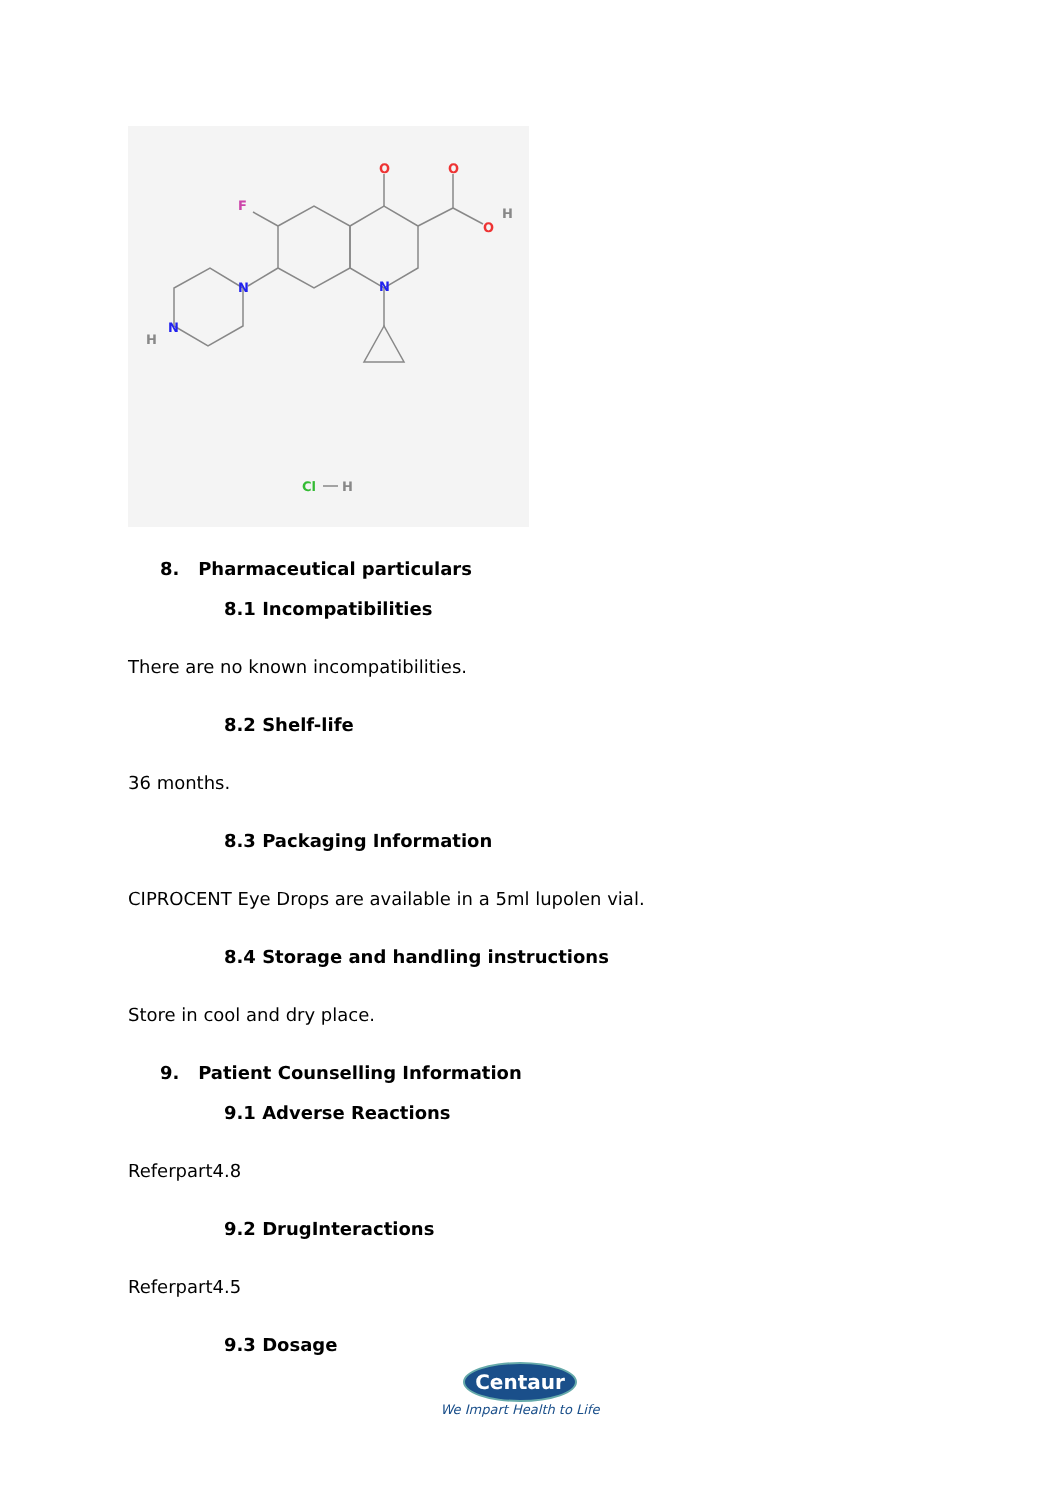O
O
O
H
F
N
N
N
H
Cl
H
8. Pharmaceutical particulars
8.1 Incompatibilities
There are no known incompatibilities.
8.2 Shelf-life
36 months.
8.3 Packaging Information
CIPROCENT Eye Drops are available in a 5ml lupolen vial.
8.4 Storage and handling instructions
Store in cool and dry place.
9. Patient Counselling Information
9.1 Adverse Reactions
Referpart4.8
9.2 DrugInteractions
Referpart4.5
9.3 Dosage
Centaur
We Impart Health to Life